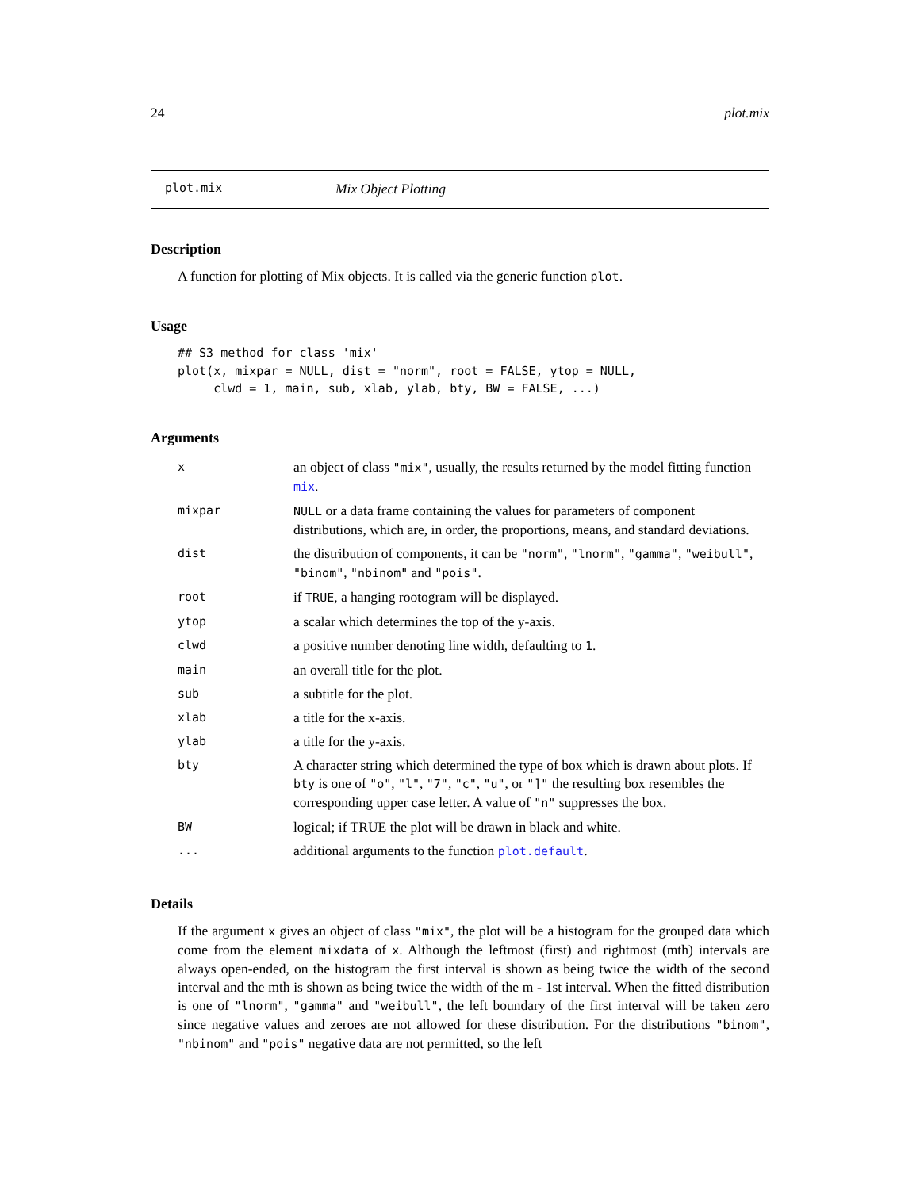24 plot.mix
plot.mix Mix Object Plotting
Description
A function for plotting of Mix objects. It is called via the generic function plot.
Usage
## S3 method for class 'mix'
plot(x, mixpar = NULL, dist = "norm", root = FALSE, ytop = NULL,
     clwd = 1, main, sub, xlab, ylab, bty, BW = FALSE, ...)
Arguments
| x | an object of class "mix" , usually, the results returned by the model fitting function mix . |
| mixpar | NULL or a data frame containing the values for parameters of component distributions, which are, in order, the proportions, means, and standard deviations. |
| dist | the distribution of components, it can be "norm" , "lnorm" , "gamma" , "weibull" , "binom" , "nbinom" and "pois" . |
| root | if TRUE , a hanging rootogram will be displayed. |
| ytop | a scalar which determines the top of the y-axis. |
| clwd | a positive number denoting line width, defaulting to 1 . |
| main | an overall title for the plot. |
| sub | a subtitle for the plot. |
| xlab | a title for the x-axis. |
| ylab | a title for the y-axis. |
| bty | A character string which determined the type of box which is drawn about plots. If bty is one of "o" , "l" , "7" , "c" , "u" , or "]" the resulting box resembles the corresponding upper case letter. A value of "n" suppresses the box. |
| BW | logical; if TRUE the plot will be drawn in black and white. |
| ... | additional arguments to the function plot.default . |
Details
If the argument x gives an object of class "mix", the plot will be a histogram for the grouped data which come from the element mixdata of x. Although the leftmost (first) and rightmost (mth) intervals are always open-ended, on the histogram the first interval is shown as being twice the width of the second interval and the mth is shown as being twice the width of the m - 1st interval. When the fitted distribution is one of "lnorm", "gamma" and "weibull", the left boundary of the first interval will be taken zero since negative values and zeroes are not allowed for these distribution. For the distributions "binom", "nbinom" and "pois" negative data are not permitted, so the left